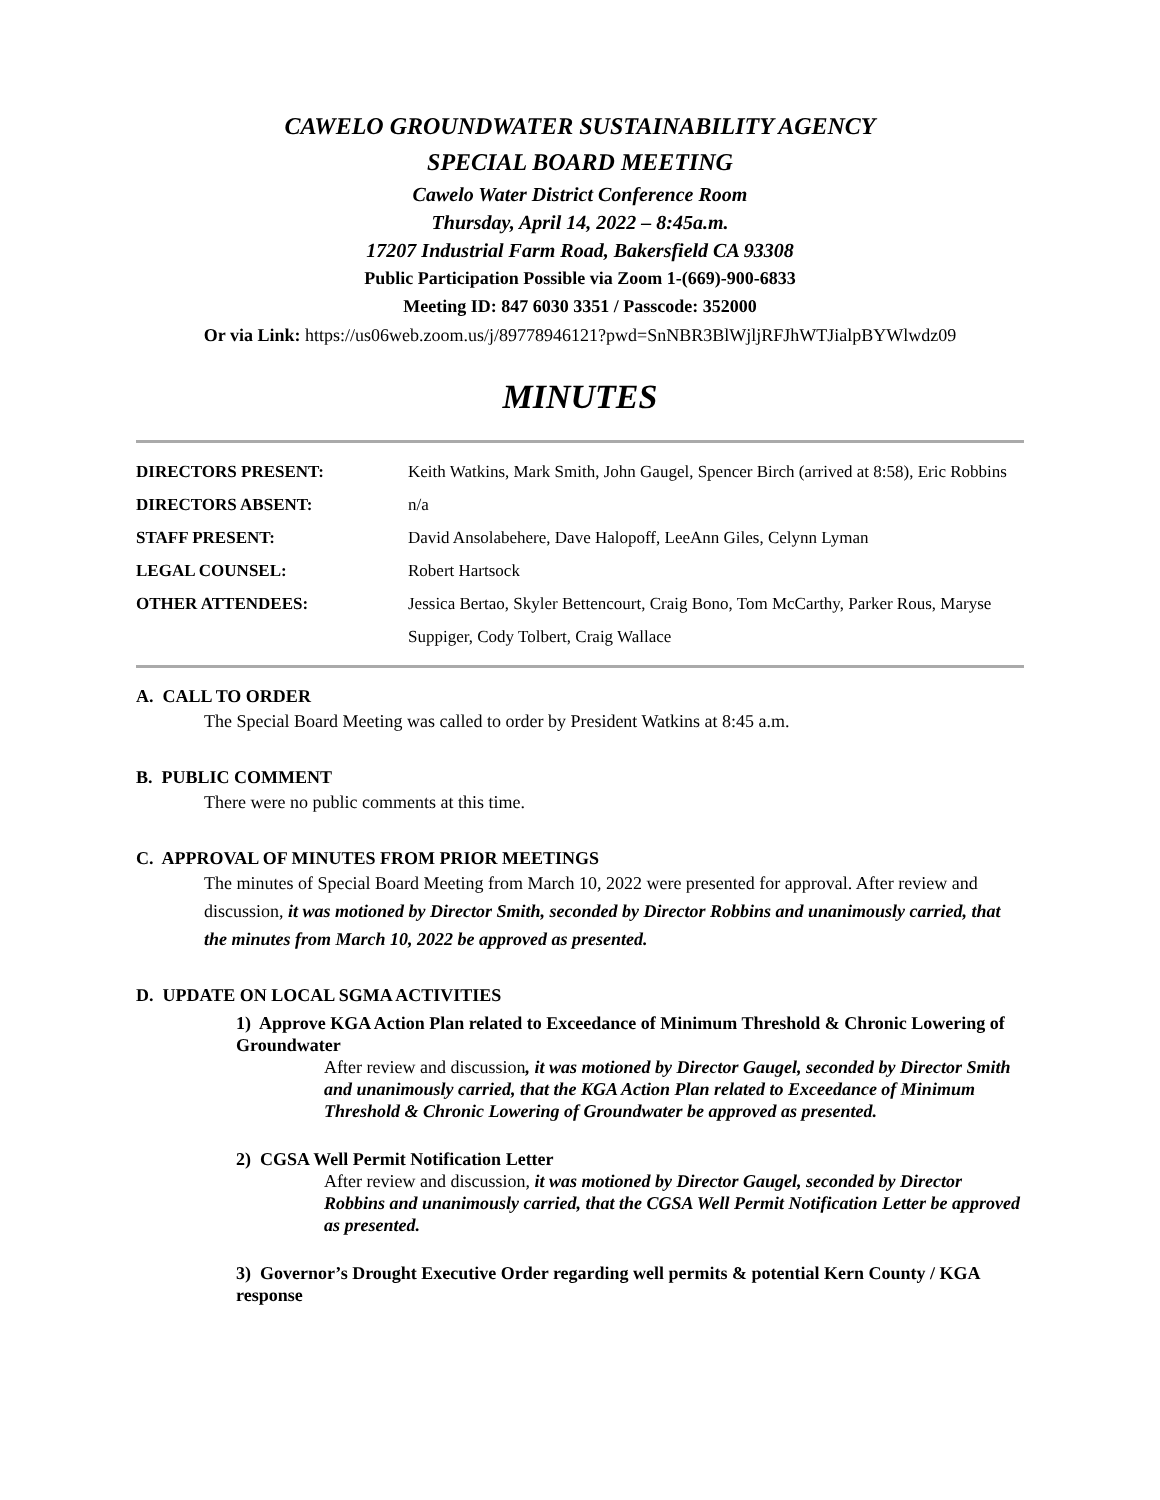CAWELO GROUNDWATER SUSTAINABILITY AGENCY
SPECIAL BOARD MEETING
Cawelo Water District Conference Room
Thursday, April 14, 2022 – 8:45a.m.
17207 Industrial Farm Road, Bakersfield CA 93308
Public Participation Possible via Zoom 1-(669)-900-6833
Meeting ID: 847 6030 3351 / Passcode: 352000
Or via Link: https://us06web.zoom.us/j/89778946121?pwd=SnNBR3BlWjljRFJhWTJialpBYWlwdz09
MINUTES
| DIRECTORS PRESENT: | Keith Watkins, Mark Smith, John Gaugel, Spencer Birch (arrived at 8:58), Eric Robbins |
| DIRECTORS ABSENT: | n/a |
| STAFF PRESENT: | David Ansolabehere, Dave Halopoff, LeeAnn Giles, Celynn Lyman |
| LEGAL COUNSEL: | Robert Hartsock |
| OTHER ATTENDEES: | Jessica Bertao, Skyler Bettencourt, Craig Bono, Tom McCarthy, Parker Rous, Maryse Suppiger, Cody Tolbert, Craig Wallace |
A. CALL TO ORDER
The Special Board Meeting was called to order by President Watkins at 8:45 a.m.
B. PUBLIC COMMENT
There were no public comments at this time.
C. APPROVAL OF MINUTES FROM PRIOR MEETINGS
The minutes of Special Board Meeting from March 10, 2022 were presented for approval. After review and discussion, it was motioned by Director Smith, seconded by Director Robbins and unanimously carried, that the minutes from March 10, 2022 be approved as presented.
D. UPDATE ON LOCAL SGMA ACTIVITIES
1) Approve KGA Action Plan related to Exceedance of Minimum Threshold & Chronic Lowering of Groundwater
After review and discussion, it was motioned by Director Gaugel, seconded by Director Smith and unanimously carried, that the KGA Action Plan related to Exceedance of Minimum Threshold & Chronic Lowering of Groundwater be approved as presented.
2) CGSA Well Permit Notification Letter
After review and discussion, it was motioned by Director Gaugel, seconded by Director Robbins and unanimously carried, that the CGSA Well Permit Notification Letter be approved as presented.
3) Governor’s Drought Executive Order regarding well permits & potential Kern County / KGA response